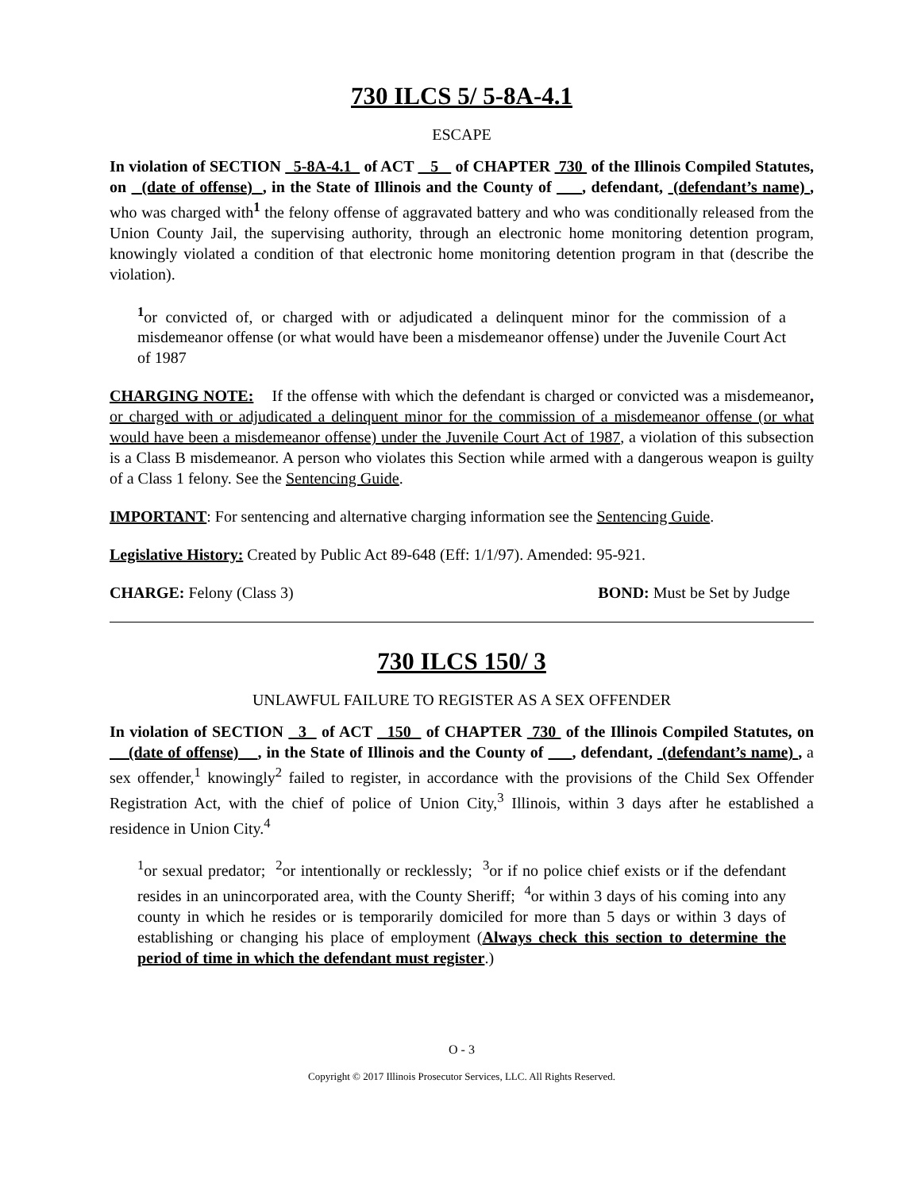730 ILCS 5/ 5-8A-4.1
ESCAPE
In violation of SECTION 5-8A-4.1 of ACT 5 of CHAPTER 730 of the Illinois Compiled Statutes, on (date of offense) , in the State of Illinois and the County of , defendant, (defendant’s name) , who was charged with<sup>1</sup> the felony offense of aggravated battery and who was conditionally released from the Union County Jail, the supervising authority, through an electronic home monitoring detention program, knowingly violated a condition of that electronic home monitoring detention program in that (describe the violation).
<sup>1</sup> or convicted of, or charged with or adjudicated a delinquent minor for the commission of a misdemeanor offense (or what would have been a misdemeanor offense) under the Juvenile Court Act of 1987
CHARGING NOTE: If the offense with which the defendant is charged or convicted was a misdemeanor, or charged with or adjudicated a delinquent minor for the commission of a misdemeanor offense (or what would have been a misdemeanor offense) under the Juvenile Court Act of 1987, a violation of this subsection is a Class B misdemeanor. A person who violates this Section while armed with a dangerous weapon is guilty of a Class 1 felony. See the Sentencing Guide.
IMPORTANT: For sentencing and alternative charging information see the Sentencing Guide.
Legislative History: Created by Public Act 89-648 (Eff: 1/1/97). Amended: 95-921.
CHARGE: Felony (Class 3) BOND: Must be Set by Judge
730 ILCS 150/ 3
UNLAWFUL FAILURE TO REGISTER AS A SEX OFFENDER
In violation of SECTION 3 of ACT 150 of CHAPTER 730 of the Illinois Compiled Statutes, on (date of offense) , in the State of Illinois and the County of , defendant, (defendant’s name) , a sex offender,<sup>1</sup> knowingly<sup>2</sup> failed to register, in accordance with the provisions of the Child Sex Offender Registration Act, with the chief of police of Union City,<sup>3</sup> Illinois, within 3 days after he established a residence in Union City.<sup>4</sup>
<sup>1</sup> or sexual predator; <sup>2</sup>or intentionally or recklessly; <sup>3</sup>or if no police chief exists or if the defendant resides in an unincorporated area, with the County Sheriff; <sup>4</sup>or within 3 days of his coming into any county in which he resides or is temporarily domiciled for more than 5 days or within 3 days of establishing or changing his place of employment (Always check this section to determine the period of time in which the defendant must register.)
O - 3
Copyright © 2017 Illinois Prosecutor Services, LLC. All Rights Reserved.